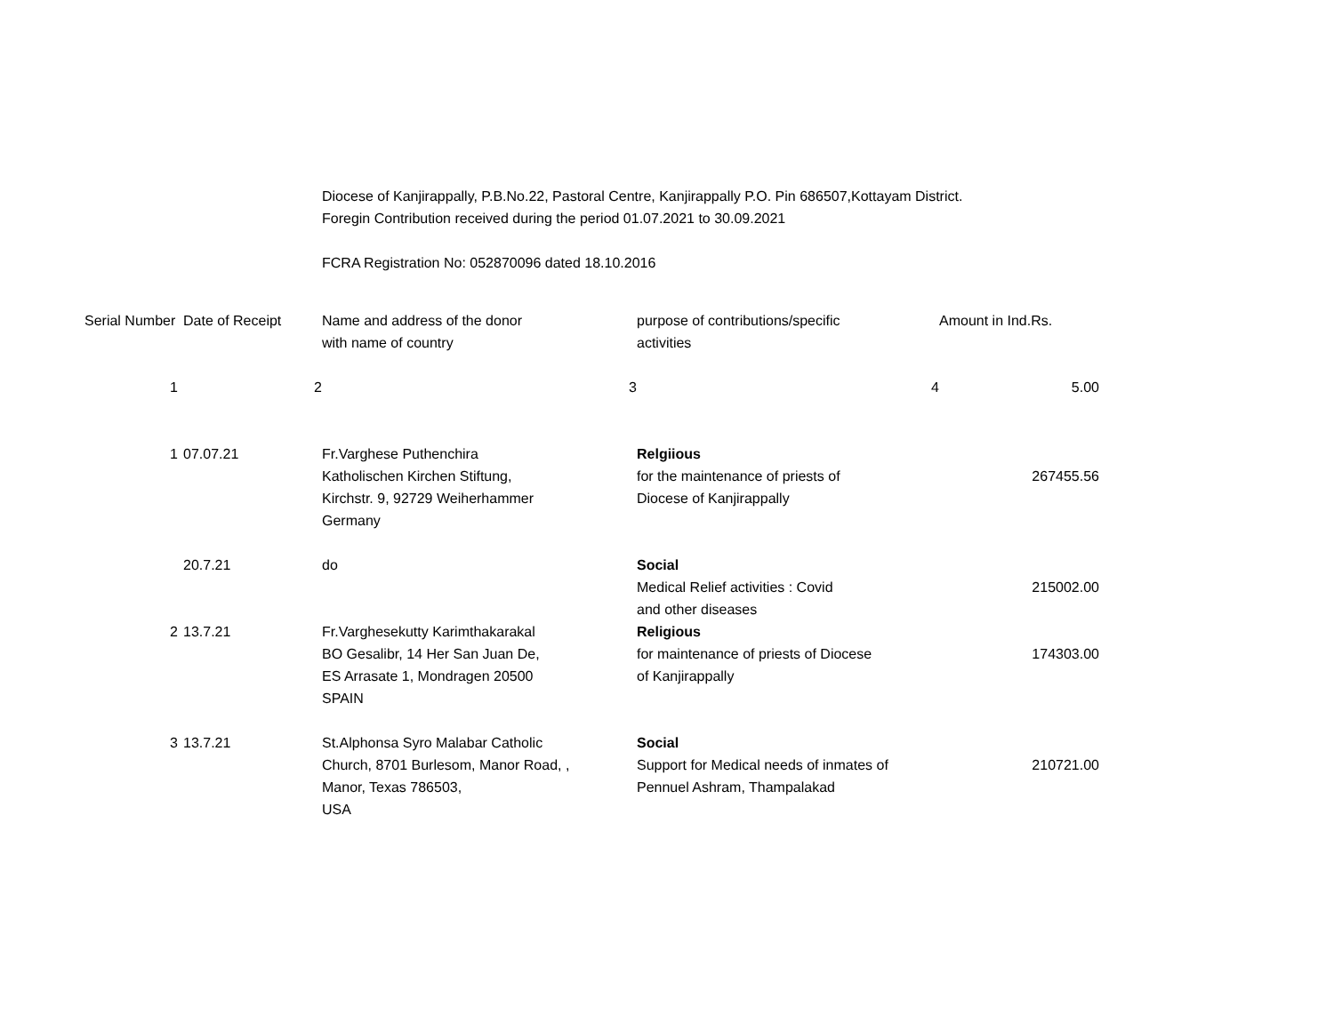Diocese of Kanjirappally, P.B.No.22, Pastoral Centre, Kanjirappally P.O. Pin 686507,Kottayam District.
Foregin Contribution received during the period 01.07.2021 to 30.09.2021
FCRA Registration No: 052870096 dated 18.10.2016
| Serial Number | Date of Receipt | Name and address of the donor with name of country | purpose of contributions/specific activities | Amount in Ind.Rs. |
| --- | --- | --- | --- | --- |
| 1 | 2 | 3 | 4 | 5.00 |
| 1 | 07.07.21 | Fr.Varghese Puthenchira Katholischen Kirchen Stiftung, Kirchstr. 9, 92729 Weiherhammer Germany | Relgiious for the maintenance of priests of Diocese of Kanjirappally | 267455.56 |
| | 20.7.21 | do | Social Medical Relief activities : Covid and other diseases | 215002.00 |
| 2 | 13.7.21 | Fr.Varghesekutty Karimthakarakal BO Gesalibr, 14 Her San Juan De, ES Arrasate 1, Mondragen 20500 SPAIN | Religious for maintenance of priests of Diocese of Kanjirappally | 174303.00 |
| 3 | 13.7.21 | St.Alphonsa Syro Malabar Catholic Church, 8701 Burlesom, Manor Road, , Manor, Texas 786503, USA | Social Support for Medical needs of inmates of Pennuel Ashram, Thampalakad | 210721.00 |